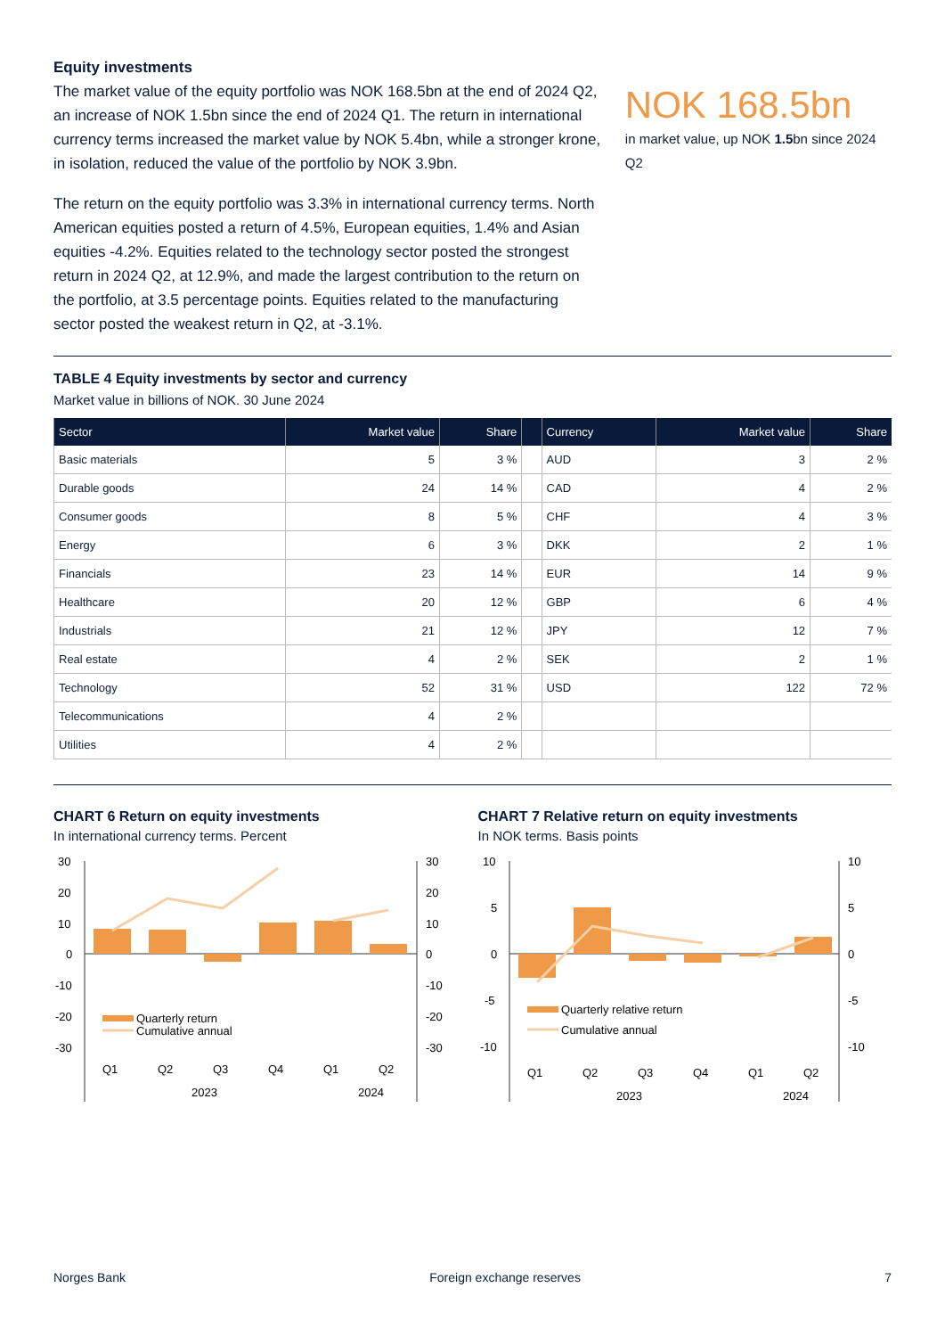Equity investments
The market value of the equity portfolio was NOK 168.5bn at the end of 2024 Q2, an increase of NOK 1.5bn since the end of 2024 Q1. The return in international currency terms increased the market value by NOK 5.4bn, while a stronger krone, in isolation, reduced the value of the portfolio by NOK 3.9bn.
The return on the equity portfolio was 3.3% in international currency terms. North American equities posted a return of 4.5%, European equities, 1.4% and Asian equities -4.2%. Equities related to the technology sector posted the strongest return in 2024 Q2, at 12.9%, and made the largest contribution to the return on the portfolio, at 3.5 percentage points. Equities related to the manufacturing sector posted the weakest return in Q2, at -3.1%.
NOK 168.5bn
in market value, up NOK 1.5bn since 2024 Q2
TABLE 4 Equity investments by sector and currency
Market value in billions of NOK. 30 June 2024
| Sector | Market value | Share | | Currency | Market value | Share |
| --- | --- | --- | --- | --- | --- | --- |
| Basic materials | 5 | 3 % | | AUD | 3 | 2 % |
| Durable goods | 24 | 14 % | | CAD | 4 | 2 % |
| Consumer goods | 8 | 5 % | | CHF | 4 | 3 % |
| Energy | 6 | 3 % | | DKK | 2 | 1 % |
| Financials | 23 | 14 % | | EUR | 14 | 9 % |
| Healthcare | 20 | 12 % | | GBP | 6 | 4 % |
| Industrials | 21 | 12 % | | JPY | 12 | 7 % |
| Real estate | 4 | 2 % | | SEK | 2 | 1 % |
| Technology | 52 | 31 % | | USD | 122 | 72 % |
| Telecommunications | 4 | 2 % | | | | |
| Utilities | 4 | 2 % | | | | |
CHART 6 Return on equity investments
In international currency terms. Percent
30
20
10
0
-10
-20
-30
30
20
10
0
-10
-20
-30
Quarterly return
Cumulative annual
Q1
Q2
Q3
Q4
Q1
Q2
2023
2024
CHART 7 Relative return on equity investments
In NOK terms. Basis points
10
5
0
-5
-10
10
5
0
-5
-10
Quarterly relative return
Cumulative annual
Q1
Q2
Q3
Q4
Q1
Q2
2023
2024
Norges Bank Foreign exchange reserves 7